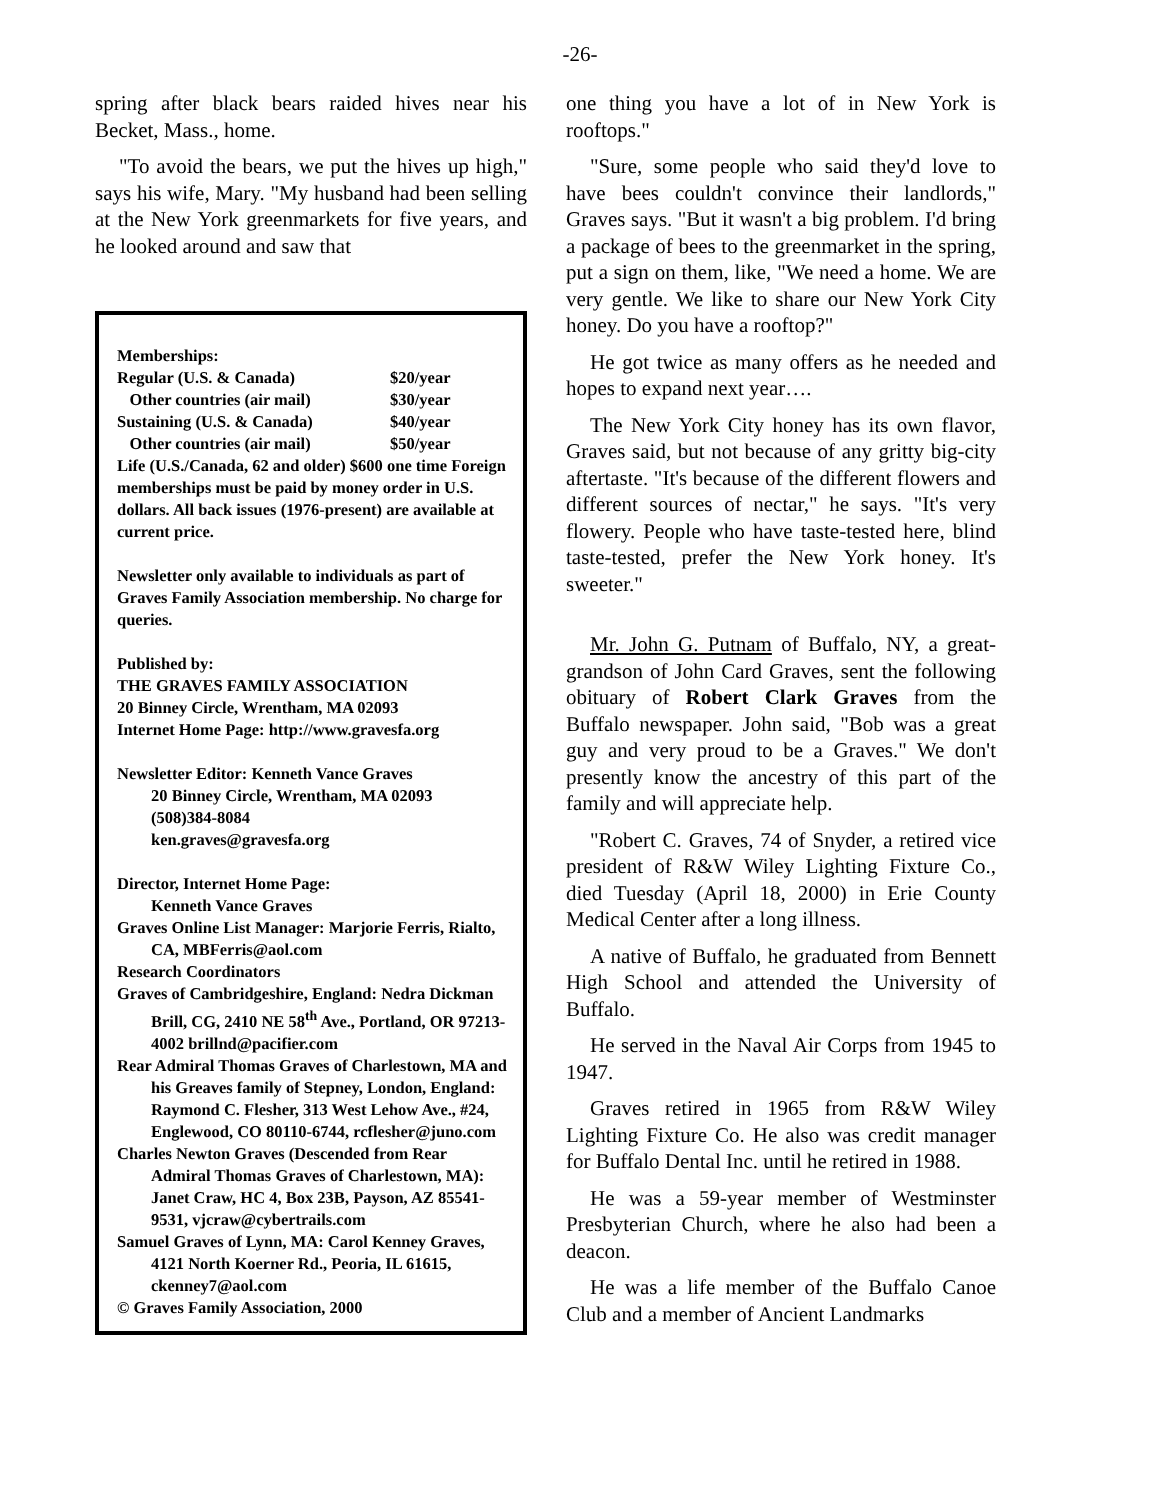-26-
spring after black bears raided hives near his Becket, Mass., home.
"To avoid the bears, we put the hives up high," says his wife, Mary. "My husband had been selling at the New York greenmarkets for five years, and he looked around and saw that
Memberships:
Regular (U.S. & Canada) $20/year
Other countries (air mail) $30/year
Sustaining (U.S. & Canada) $40/year
Other countries (air mail) $50/year
Life (U.S./Canada, 62 and older) $600 one time Foreign memberships must be paid by money order in U.S. dollars. All back issues (1976-present) are available at current price.
Newsletter only available to individuals as part of Graves Family Association membership. No charge for queries.
Published by:
THE GRAVES FAMILY ASSOCIATION
20 Binney Circle, Wrentham, MA 02093
Internet Home Page: http://www.gravesfa.org
Newsletter Editor: Kenneth Vance Graves
20 Binney Circle, Wrentham, MA 02093
(508)384-8084
ken.graves@gravesfa.org
Director, Internet Home Page:
Kenneth Vance Graves
Graves Online List Manager: Marjorie Ferris, Rialto, CA, MBFerris@aol.com
Research Coordinators
Graves of Cambridgeshire, England: Nedra Dickman Brill, CG, 2410 NE 58<sup>th</sup> Ave., Portland, OR 97213-4002 brillnd@pacifier.com
Rear Admiral Thomas Graves of Charlestown, MA and his Greaves family of Stepney, London, England: Raymond C. Flesher, 313 West Lehow Ave., #24, Englewood, CO 80110-6744, rcflesher@juno.com
Charles Newton Graves (Descended from Rear Admiral Thomas Graves of Charlestown, MA): Janet Craw, HC 4, Box 23B, Payson, AZ 85541-9531, vjcraw@cybertrails.com
Samuel Graves of Lynn, MA: Carol Kenney Graves, 4121 North Koerner Rd., Peoria, IL 61615, ckenney7@aol.com
© Graves Family Association, 2000
one thing you have a lot of in New York is rooftops."
"Sure, some people who said they'd love to have bees couldn't convince their landlords," Graves says. "But it wasn't a big problem. I'd bring a package of bees to the greenmarket in the spring, put a sign on them, like, "We need a home. We are very gentle. We like to share our New York City honey. Do you have a rooftop?"
He got twice as many offers as he needed and hopes to expand next year….
The New York City honey has its own flavor, Graves said, but not because of any gritty big-city aftertaste. "It's because of the different flowers and different sources of nectar," he says. "It's very flowery. People who have taste-tested here, blind taste-tested, prefer the New York honey. It's sweeter."
Mr. John G. Putnam of Buffalo, NY, a great-grandson of John Card Graves, sent the following obituary of Robert Clark Graves from the Buffalo newspaper. John said, "Bob was a great guy and very proud to be a Graves." We don't presently know the ancestry of this part of the family and will appreciate help.
"Robert C. Graves, 74 of Snyder, a retired vice president of R&W Wiley Lighting Fixture Co., died Tuesday (April 18, 2000) in Erie County Medical Center after a long illness.
A native of Buffalo, he graduated from Bennett High School and attended the University of Buffalo.
He served in the Naval Air Corps from 1945 to 1947.
Graves retired in 1965 from R&W Wiley Lighting Fixture Co. He also was credit manager for Buffalo Dental Inc. until he retired in 1988.
He was a 59-year member of Westminster Presbyterian Church, where he also had been a deacon.
He was a life member of the Buffalo Canoe Club and a member of Ancient Landmarks